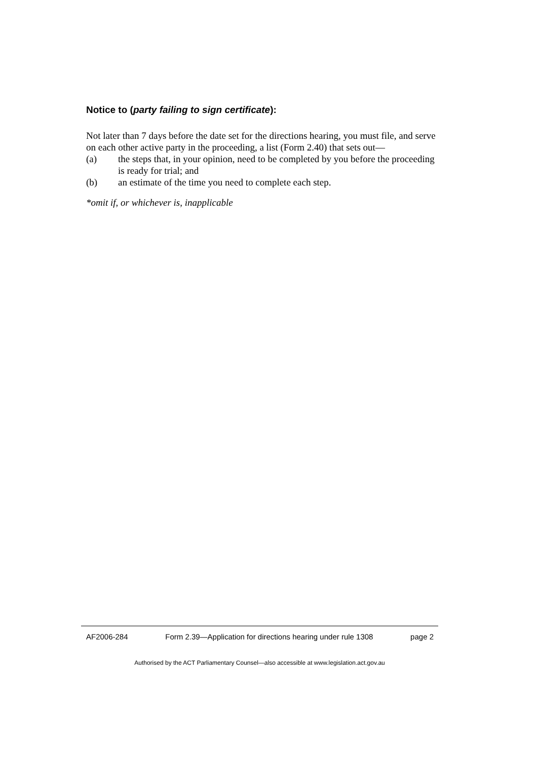Notice to (party failing to sign certificate):
Not later than 7 days before the date set for the directions hearing, you must file, and serve on each other active party in the proceeding, a list (Form 2.40) that sets out—
(a) the steps that, in your opinion, need to be completed by you before the proceeding is ready for trial; and
(b) an estimate of the time you need to complete each step.
*omit if, or whichever is, inapplicable
AF2006-284 Form 2.39—Application for directions hearing under rule 1308 page 2
Authorised by the ACT Parliamentary Counsel—also accessible at www.legislation.act.gov.au